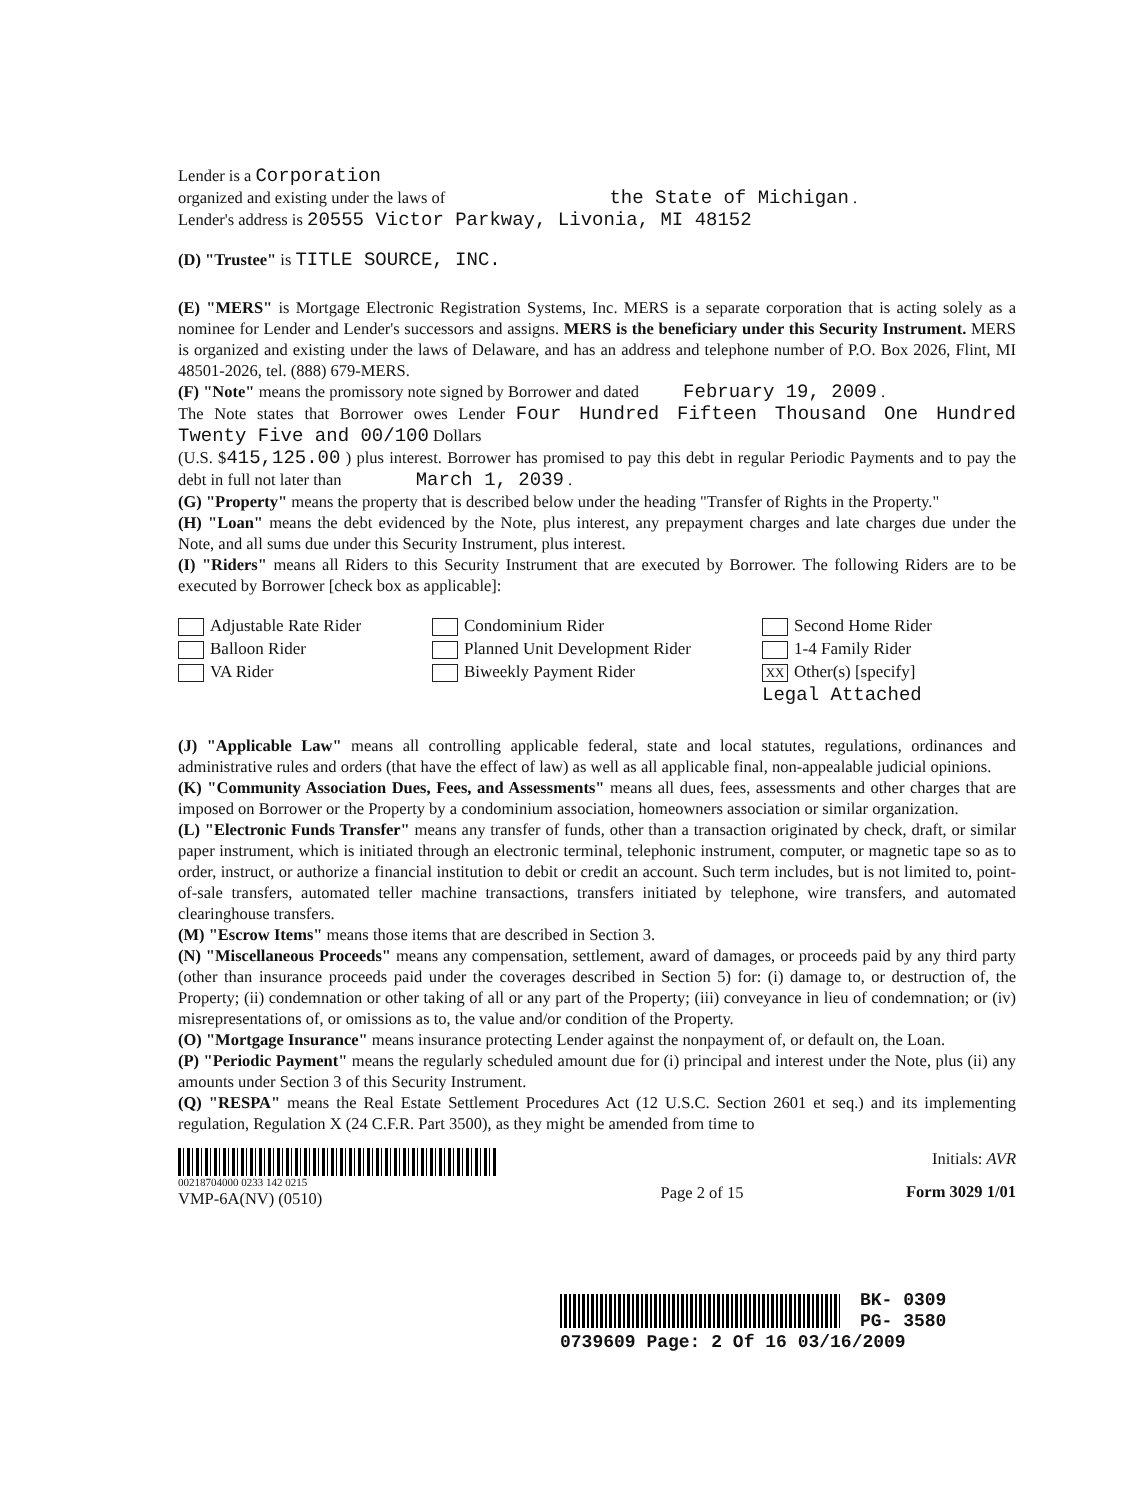Lender is a Corporation
organized and existing under the laws of the State of Michigan .
Lender's address is 20555 Victor Parkway, Livonia, MI 48152
(D) "Trustee" is TITLE SOURCE, INC.
(E) "MERS" is Mortgage Electronic Registration Systems, Inc. MERS is a separate corporation that is acting solely as a nominee for Lender and Lender's successors and assigns. MERS is the beneficiary under this Security Instrument. MERS is organized and existing under the laws of Delaware, and has an address and telephone number of P.O. Box 2026, Flint, MI 48501-2026, tel. (888) 679-MERS.
(F) "Note" means the promissory note signed by Borrower and dated February 19, 2009 .
The Note states that Borrower owes Lender Four Hundred Fifteen Thousand One Hundred Twenty Five and 00/100 Dollars
(U.S. $415,125.00 ) plus interest. Borrower has promised to pay this debt in regular Periodic Payments and to pay the debt in full not later than March 1, 2039 .
(G) "Property" means the property that is described below under the heading "Transfer of Rights in the Property."
(H) "Loan" means the debt evidenced by the Note, plus interest, any prepayment charges and late charges due under the Note, and all sums due under this Security Instrument, plus interest.
(I) "Riders" means all Riders to this Security Instrument that are executed by Borrower. The following Riders are to be executed by Borrower [check box as applicable]:
Adjustable Rate Rider
Balloon Rider
VA Rider
Condominium Rider
Planned Unit Development Rider
Biweekly Payment Rider
Second Home Rider
1-4 Family Rider
XX Other(s) [specify]
Legal Attached
(J) "Applicable Law" means all controlling applicable federal, state and local statutes, regulations, ordinances and administrative rules and orders (that have the effect of law) as well as all applicable final, non-appealable judicial opinions.
(K) "Community Association Dues, Fees, and Assessments" means all dues, fees, assessments and other charges that are imposed on Borrower or the Property by a condominium association, homeowners association or similar organization.
(L) "Electronic Funds Transfer" means any transfer of funds, other than a transaction originated by check, draft, or similar paper instrument, which is initiated through an electronic terminal, telephonic instrument, computer, or magnetic tape so as to order, instruct, or authorize a financial institution to debit or credit an account. Such term includes, but is not limited to, point-of-sale transfers, automated teller machine transactions, transfers initiated by telephone, wire transfers, and automated clearinghouse transfers.
(M) "Escrow Items" means those items that are described in Section 3.
(N) "Miscellaneous Proceeds" means any compensation, settlement, award of damages, or proceeds paid by any third party (other than insurance proceeds paid under the coverages described in Section 5) for: (i) damage to, or destruction of, the Property; (ii) condemnation or other taking of all or any part of the Property; (iii) conveyance in lieu of condemnation; or (iv) misrepresentations of, or omissions as to, the value and/or condition of the Property.
(O) "Mortgage Insurance" means insurance protecting Lender against the nonpayment of, or default on, the Loan.
(P) "Periodic Payment" means the regularly scheduled amount due for (i) principal and interest under the Note, plus (ii) any amounts under Section 3 of this Security Instrument.
(Q) "RESPA" means the Real Estate Settlement Procedures Act (12 U.S.C. Section 2601 et seq.) and its implementing regulation, Regulation X (24 C.F.R. Part 3500), as they might be amended from time to
00218704000 0233 142 0215
VMP-6A(NV) (0510)
Page 2 of 15
Initials: AVR
Form 3029 1/01
BK- 0309
PG- 3580
0739609 Page: 2 Of 16 03/16/2009